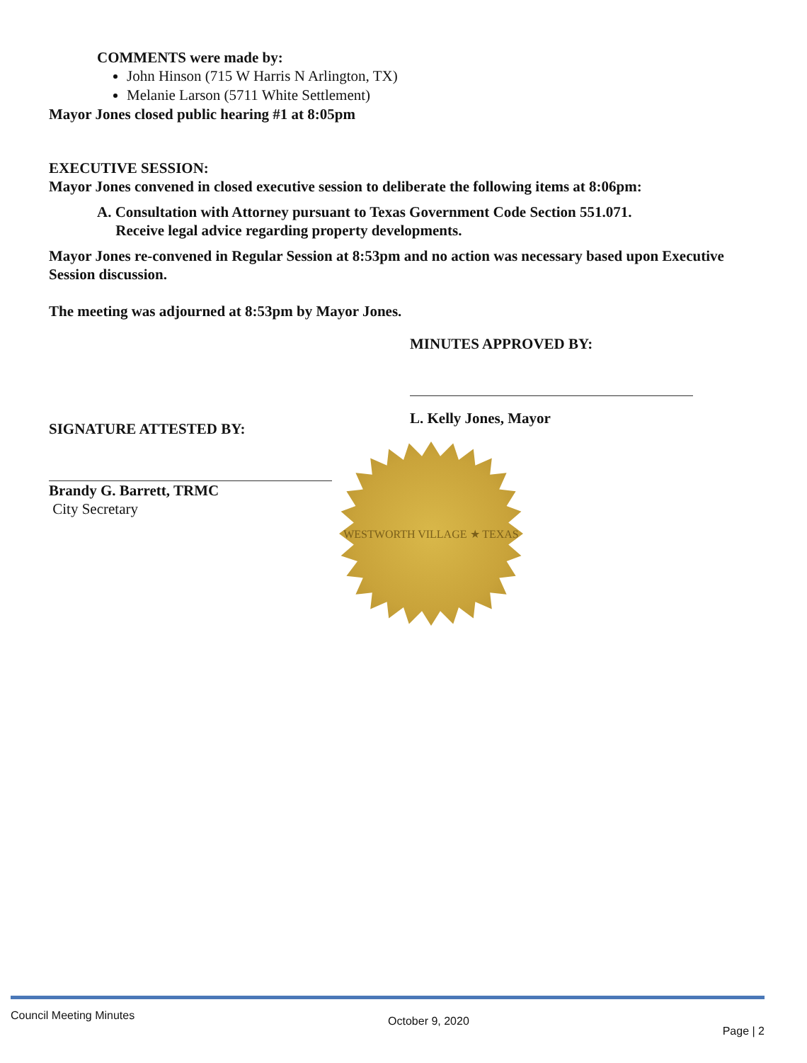COMMENTS were made by:
John Hinson (715 W Harris N Arlington, TX)
Melanie Larson (5711 White Settlement)
Mayor Jones closed public hearing #1 at 8:05pm
EXECUTIVE SESSION:
Mayor Jones convened in closed executive session to deliberate the following items at 8:06pm:
A. Consultation with Attorney pursuant to Texas Government Code Section 551.071.
Receive legal advice regarding property developments.
Mayor Jones re-convened in Regular Session at 8:53pm and no action was necessary based upon Executive Session discussion.
The meeting was adjourned at 8:53pm by Mayor Jones.
SIGNATURE ATTESTED BY:
Brandy G. Barrett, TRMC
City Secretary
MINUTES APPROVED BY:
L. Kelly Jones, Mayor
WESTWORTH VILLAGE ★ TEXAS
Council Meeting Minutes October 9, 2020 Page | 2